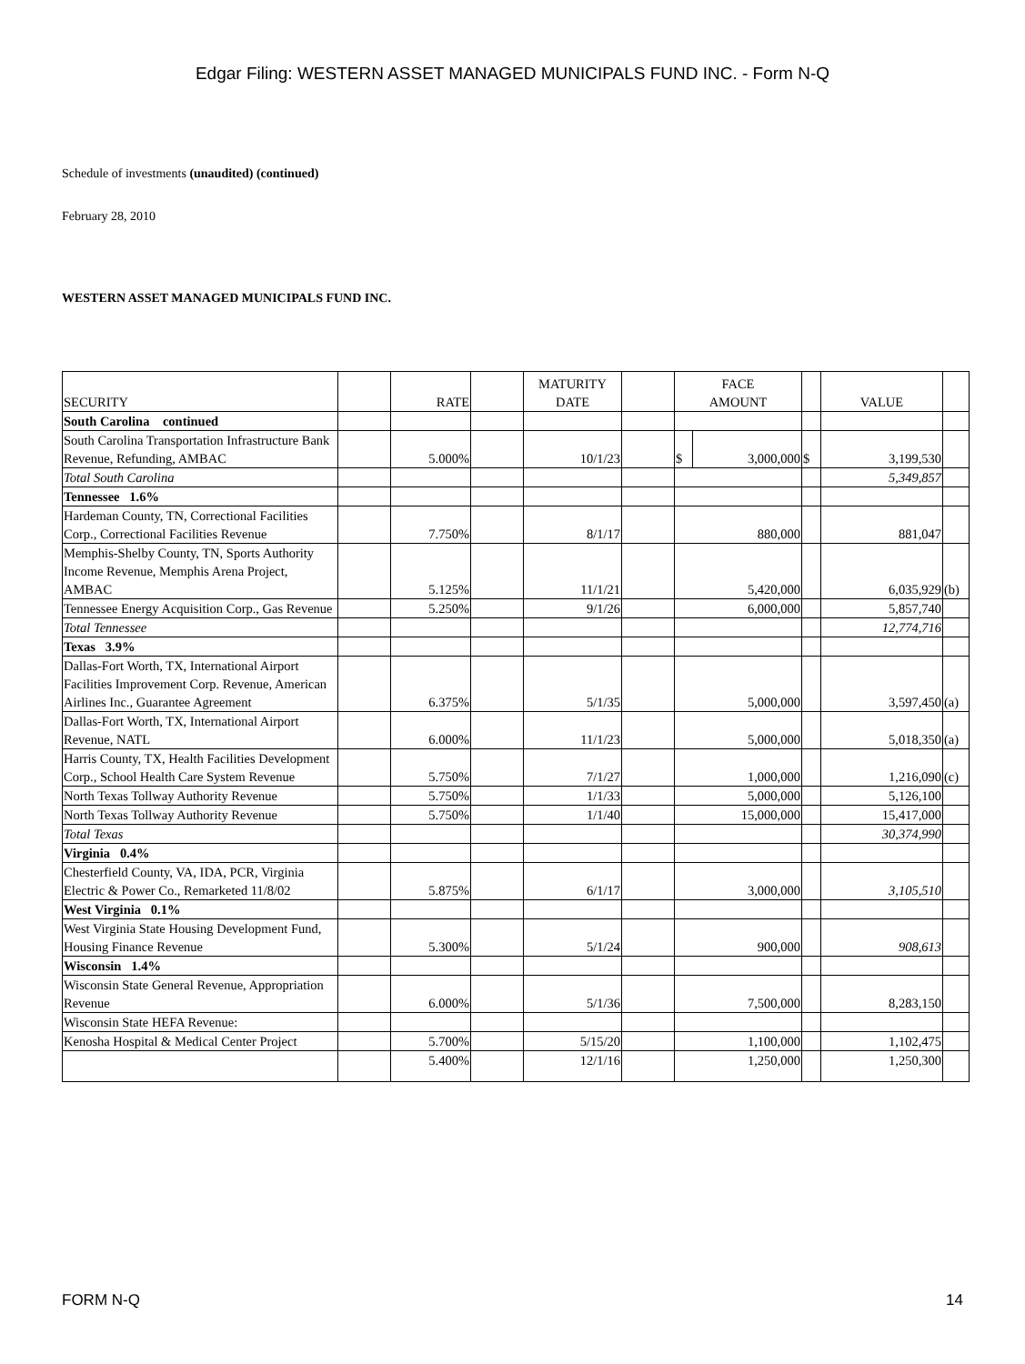Edgar Filing: WESTERN ASSET MANAGED MUNICIPALS FUND INC. - Form N-Q
Schedule of investments (unaudited) (continued)
February 28, 2010
WESTERN ASSET MANAGED MUNICIPALS FUND INC.
| SECURITY | | RATE | | MATURITY DATE | | FACE AMOUNT | | | VALUE | |
| --- | --- | --- | --- | --- | --- | --- | --- | --- | --- | --- |
| South Carolina continued | | | | | | | | | | |
| South Carolina Transportation Infrastructure Bank Revenue, Refunding, AMBAC | | 5.000% | | 10/1/23 | | $ | 3,000,000 | $ | 3,199,530 | |
| Total South Carolina | | | | | | | | | 5,349,857 | |
| Tennessee 1.6% | | | | | | | | | | |
| Hardeman County, TN, Correctional Facilities Corp., Correctional Facilities Revenue | | 7.750% | | 8/1/17 | | 880,000 | | | 881,047 | |
| Memphis-Shelby County, TN, Sports Authority Income Revenue, Memphis Arena Project, AMBAC | | 5.125% | | 11/1/21 | | 5,420,000 | | | 6,035,929 | (b) |
| Tennessee Energy Acquisition Corp., Gas Revenue | | 5.250% | | 9/1/26 | | 6,000,000 | | | 5,857,740 | |
| Total Tennessee | | | | | | | | | 12,774,716 | |
| Texas 3.9% | | | | | | | | | | |
| Dallas-Fort Worth, TX, International Airport Facilities Improvement Corp. Revenue, American Airlines Inc., Guarantee Agreement | | 6.375% | | 5/1/35 | | 5,000,000 | | | 3,597,450 | (a) |
| Dallas-Fort Worth, TX, International Airport Revenue, NATL | | 6.000% | | 11/1/23 | | 5,000,000 | | | 5,018,350 | (a) |
| Harris County, TX, Health Facilities Development Corp., School Health Care System Revenue | | 5.750% | | 7/1/27 | | 1,000,000 | | | 1,216,090 | (c) |
| North Texas Tollway Authority Revenue | | 5.750% | | 1/1/33 | | 5,000,000 | | | 5,126,100 | |
| North Texas Tollway Authority Revenue | | 5.750% | | 1/1/40 | | 15,000,000 | | | 15,417,000 | |
| Total Texas | | | | | | | | | 30,374,990 | |
| Virginia 0.4% | | | | | | | | | | |
| Chesterfield County, VA, IDA, PCR, Virginia Electric & Power Co., Remarketed 11/8/02 | | 5.875% | | 6/1/17 | | 3,000,000 | | | 3,105,510 | |
| West Virginia 0.1% | | | | | | | | | | |
| West Virginia State Housing Development Fund, Housing Finance Revenue | | 5.300% | | 5/1/24 | | 900,000 | | | 908,613 | |
| Wisconsin 1.4% | | | | | | | | | | |
| Wisconsin State General Revenue, Appropriation Revenue | | 6.000% | | 5/1/36 | | 7,500,000 | | | 8,283,150 | |
| Wisconsin State HEFA Revenue: | | | | | | | | | | |
| Kenosha Hospital & Medical Center Project | | 5.700% | | 5/15/20 | | 1,100,000 | | | 1,102,475 | |
| | | 5.400% | | 12/1/16 | | 1,250,000 | | | 1,250,300 | |
FORM N-Q 14